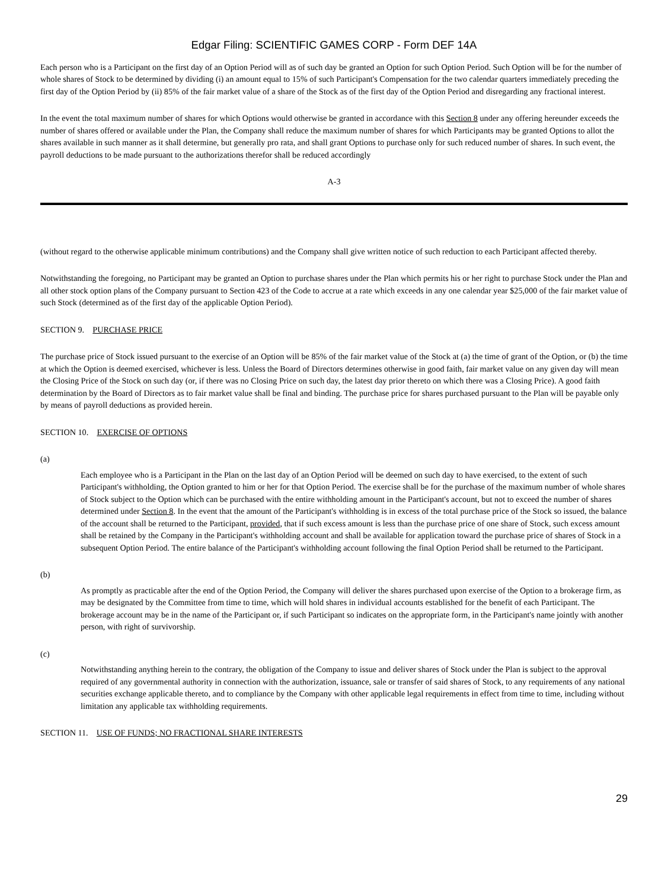Edgar Filing: SCIENTIFIC GAMES CORP - Form DEF 14A
Each person who is a Participant on the first day of an Option Period will as of such day be granted an Option for such Option Period. Such Option will be for the number of whole shares of Stock to be determined by dividing (i) an amount equal to 15% of such Participant's Compensation for the two calendar quarters immediately preceding the first day of the Option Period by (ii) 85% of the fair market value of a share of the Stock as of the first day of the Option Period and disregarding any fractional interest.
In the event the total maximum number of shares for which Options would otherwise be granted in accordance with this Section 8 under any offering hereunder exceeds the number of shares offered or available under the Plan, the Company shall reduce the maximum number of shares for which Participants may be granted Options to allot the shares available in such manner as it shall determine, but generally pro rata, and shall grant Options to purchase only for such reduced number of shares. In such event, the payroll deductions to be made pursuant to the authorizations therefor shall be reduced accordingly
A-3
(without regard to the otherwise applicable minimum contributions) and the Company shall give written notice of such reduction to each Participant affected thereby.
Notwithstanding the foregoing, no Participant may be granted an Option to purchase shares under the Plan which permits his or her right to purchase Stock under the Plan and all other stock option plans of the Company pursuant to Section 423 of the Code to accrue at a rate which exceeds in any one calendar year $25,000 of the fair market value of such Stock (determined as of the first day of the applicable Option Period).
SECTION 9. PURCHASE PRICE
The purchase price of Stock issued pursuant to the exercise of an Option will be 85% of the fair market value of the Stock at (a) the time of grant of the Option, or (b) the time at which the Option is deemed exercised, whichever is less. Unless the Board of Directors determines otherwise in good faith, fair market value on any given day will mean the Closing Price of the Stock on such day (or, if there was no Closing Price on such day, the latest day prior thereto on which there was a Closing Price). A good faith determination by the Board of Directors as to fair market value shall be final and binding. The purchase price for shares purchased pursuant to the Plan will be payable only by means of payroll deductions as provided herein.
SECTION 10. EXERCISE OF OPTIONS
(a)
Each employee who is a Participant in the Plan on the last day of an Option Period will be deemed on such day to have exercised, to the extent of such Participant's withholding, the Option granted to him or her for that Option Period. The exercise shall be for the purchase of the maximum number of whole shares of Stock subject to the Option which can be purchased with the entire withholding amount in the Participant's account, but not to exceed the number of shares determined under Section 8. In the event that the amount of the Participant's withholding is in excess of the total purchase price of the Stock so issued, the balance of the account shall be returned to the Participant, provided, that if such excess amount is less than the purchase price of one share of Stock, such excess amount shall be retained by the Company in the Participant's withholding account and shall be available for application toward the purchase price of shares of Stock in a subsequent Option Period. The entire balance of the Participant's withholding account following the final Option Period shall be returned to the Participant.
(b)
As promptly as practicable after the end of the Option Period, the Company will deliver the shares purchased upon exercise of the Option to a brokerage firm, as may be designated by the Committee from time to time, which will hold shares in individual accounts established for the benefit of each Participant. The brokerage account may be in the name of the Participant or, if such Participant so indicates on the appropriate form, in the Participant's name jointly with another person, with right of survivorship.
(c)
Notwithstanding anything herein to the contrary, the obligation of the Company to issue and deliver shares of Stock under the Plan is subject to the approval required of any governmental authority in connection with the authorization, issuance, sale or transfer of said shares of Stock, to any requirements of any national securities exchange applicable thereto, and to compliance by the Company with other applicable legal requirements in effect from time to time, including without limitation any applicable tax withholding requirements.
SECTION 11. USE OF FUNDS; NO FRACTIONAL SHARE INTERESTS
29